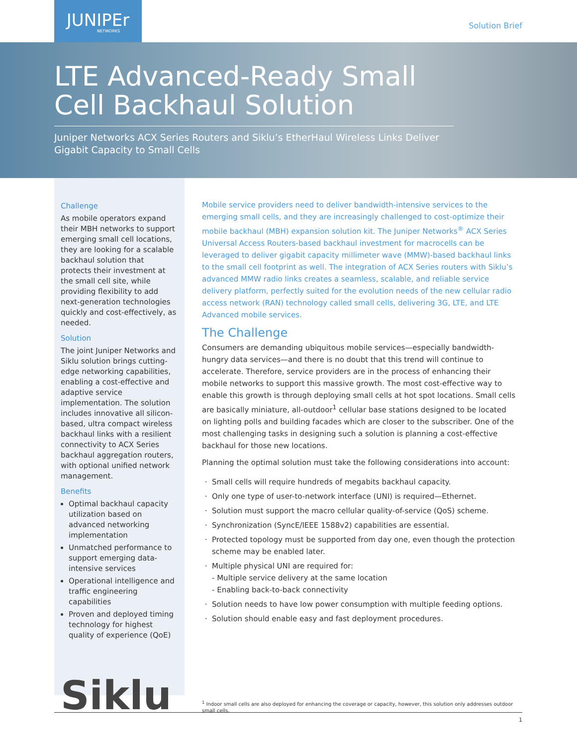JUNIPEr
NETWORKS
Solution Brief
LTE Advanced-Ready Small Cell Backhaul Solution
Juniper Networks ACX Series Routers and Siklu’s EtherHaul Wireless Links Deliver Gigabit Capacity to Small Cells
Challenge
As mobile operators expand their MBH networks to support emerging small cell locations, they are looking for a scalable backhaul solution that protects their investment at the small cell site, while providing flexibility to add next-generation technologies quickly and cost-effectively, as needed.
Solution
The joint Juniper Networks and Siklu solution brings cutting-edge networking capabilities, enabling a cost-effective and adaptive service implementation. The solution includes innovative all silicon-based, ultra compact wireless backhaul links with a resilient connectivity to ACX Series backhaul aggregation routers, with optional unified network management.
Benefits
Optimal backhaul capacity utilization based on advanced networking implementation
Unmatched performance to support emerging data-intensive services
Operational intelligence and traffic engineering capabilities
Proven and deployed timing technology for highest quality of experience (QoE)
Siklu
Mobile service providers need to deliver bandwidth-intensive services to the emerging small cells, and they are increasingly challenged to cost-optimize their mobile backhaul (MBH) expansion solution kit. The Juniper Networks<sup>®</sup> ACX Series Universal Access Routers-based backhaul investment for macrocells can be leveraged to deliver gigabit capacity millimeter wave (MMW)-based backhaul links to the small cell footprint as well. The integration of ACX Series routers with Siklu’s advanced MMW radio links creates a seamless, scalable, and reliable service delivery platform, perfectly suited for the evolution needs of the new cellular radio access network (RAN) technology called small cells, delivering 3G, LTE, and LTE Advanced mobile services.
The Challenge
Consumers are demanding ubiquitous mobile services—especially bandwidth-hungry data services—and there is no doubt that this trend will continue to accelerate. Therefore, service providers are in the process of enhancing their mobile networks to support this massive growth. The most cost-effective way to enable this growth is through deploying small cells at hot spot locations. Small cells are basically miniature, all-outdoor<sup>1</sup> cellular base stations designed to be located on lighting polls and building facades which are closer to the subscriber. One of the most challenging tasks in designing such a solution is planning a cost-effective backhaul for those new locations.
Planning the optimal solution must take the following considerations into account:
Small cells will require hundreds of megabits backhaul capacity.
Only one type of user-to-network interface (UNI) is required—Ethernet.
Solution must support the macro cellular quality-of-service (QoS) scheme.
Synchronization (SyncE/IEEE 1588v2) capabilities are essential.
Protected topology must be supported from day one, even though the protection scheme may be enabled later.
Multiple physical UNI are required for:
- Multiple service delivery at the same location
- Enabling back-to-back connectivity
Solution needs to have low power consumption with multiple feeding options.
Solution should enable easy and fast deployment procedures.
<sup>1</sup> Indoor small cells are also deployed for enhancing the coverage or capacity, however, this solution only addresses outdoor small cells.
1